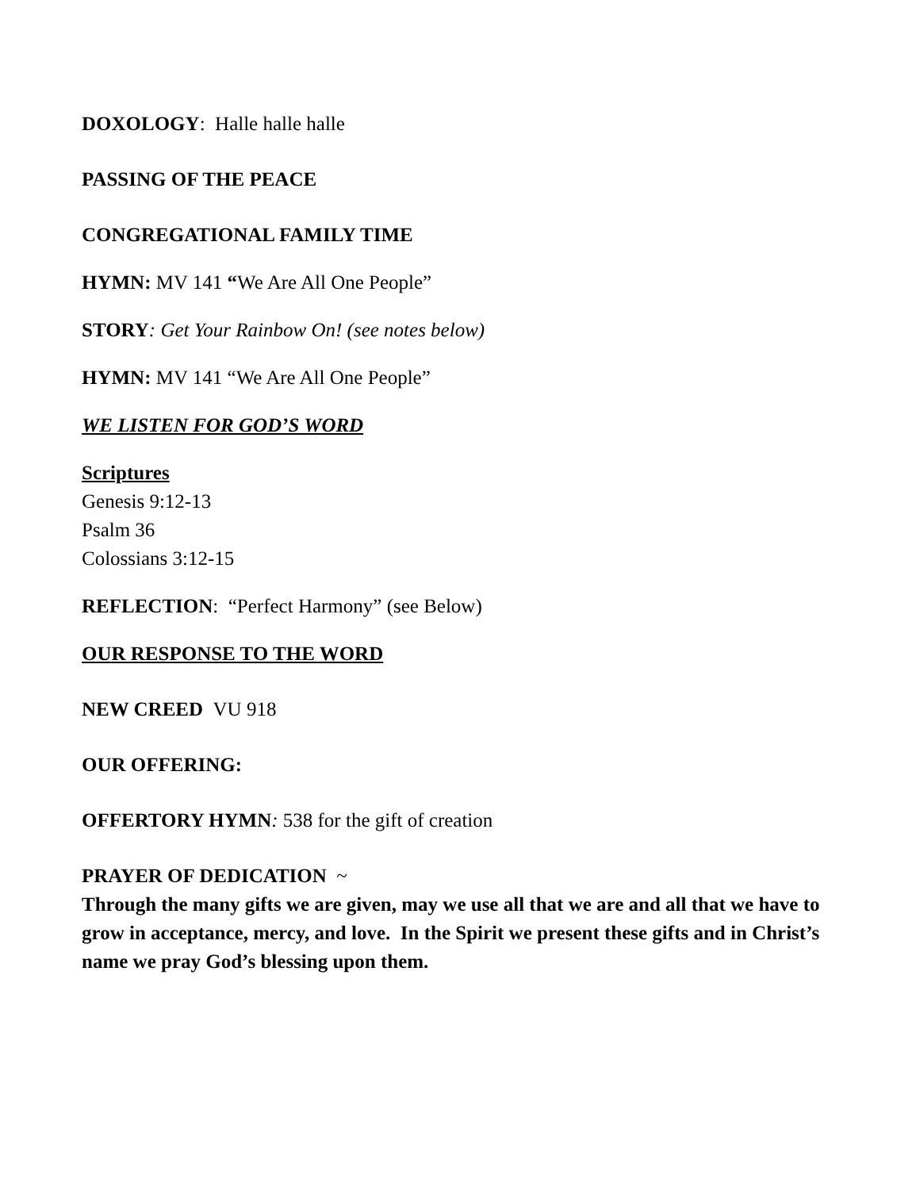DOXOLOGY: Halle halle halle
PASSING OF THE PEACE
CONGREGATIONAL FAMILY TIME
HYMN: MV 141 “We Are All One People”
STORY: Get Your Rainbow On! (see notes below)
HYMN: MV 141 “We Are All One People”
WE LISTEN FOR GOD’S WORD
Scriptures
Genesis 9:12-13
Psalm 36
Colossians 3:12-15
REFLECTION: “Perfect Harmony” (see Below)
OUR RESPONSE TO THE WORD
NEW CREED VU 918
OUR OFFERING:
OFFERTORY HYMN: 538 for the gift of creation
PRAYER OF DEDICATION ~
Through the many gifts we are given, may we use all that we are and all that we have to grow in acceptance, mercy, and love. In the Spirit we present these gifts and in Christ’s name we pray God’s blessing upon them.